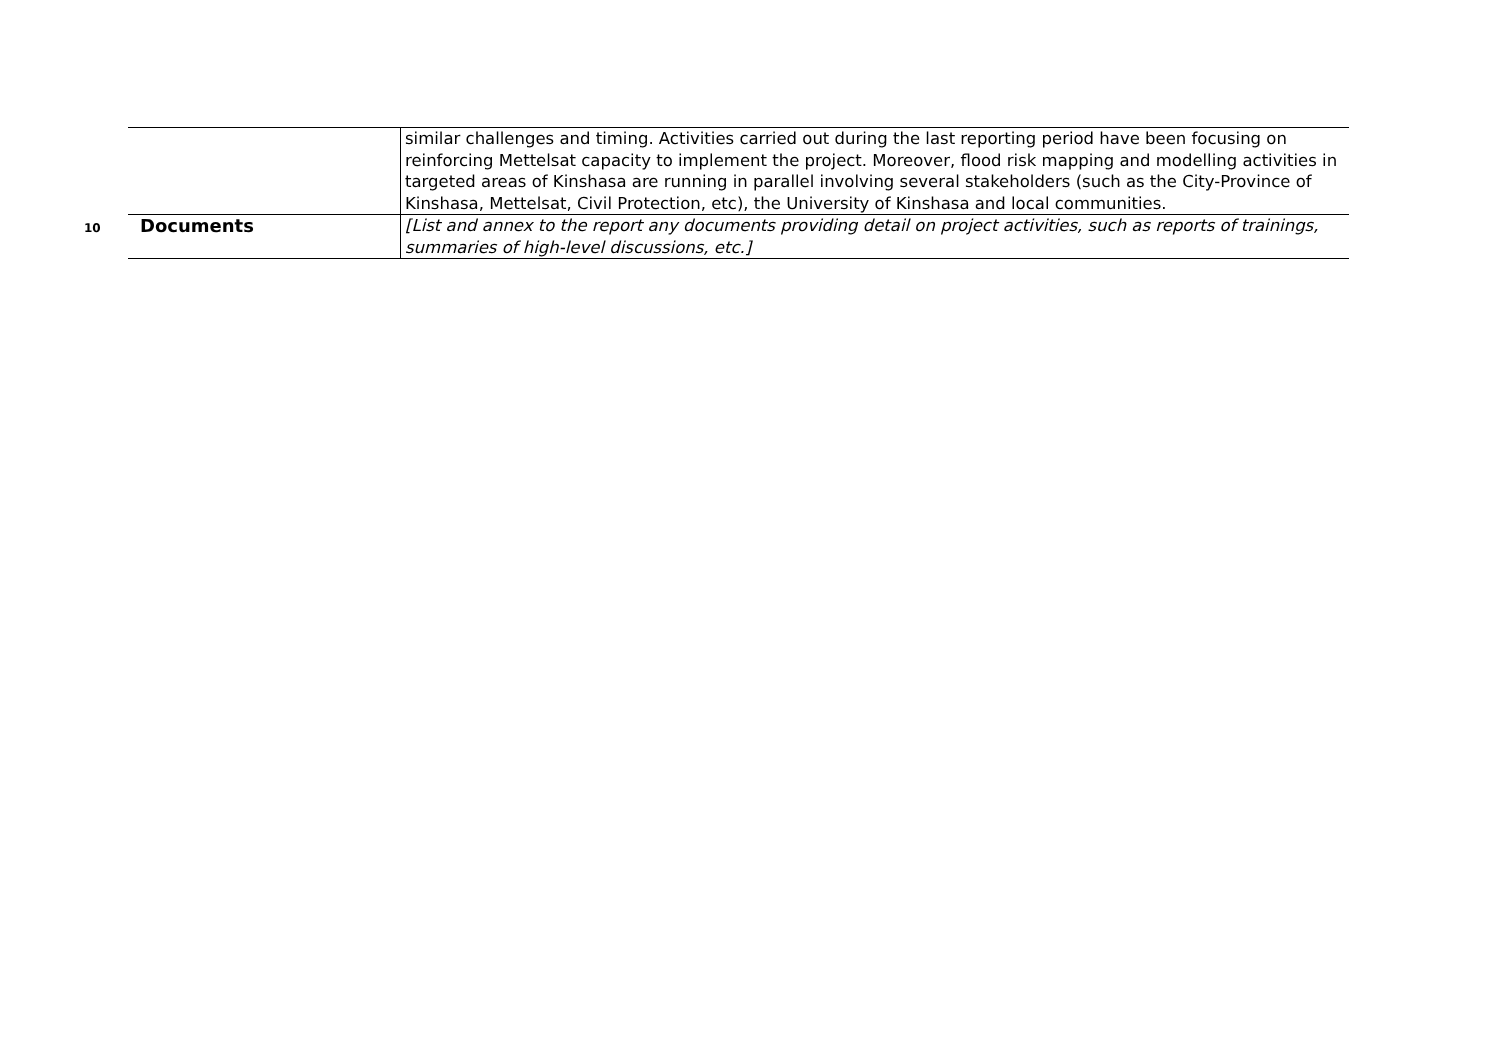| | | similar challenges and timing. Activities carried out during the last reporting period have been focusing on reinforcing Mettelsat capacity to implement the project. Moreover, flood risk mapping and modelling activities in targeted areas of Kinshasa are running in parallel involving several stakeholders (such as the City-Province of Kinshasa, Mettelsat, Civil Protection, etc), the University of Kinshasa and local communities. |
| 10 | Documents | [List and annex to the report any documents providing detail on project activities, such as reports of trainings, summaries of high-level discussions, etc.] |